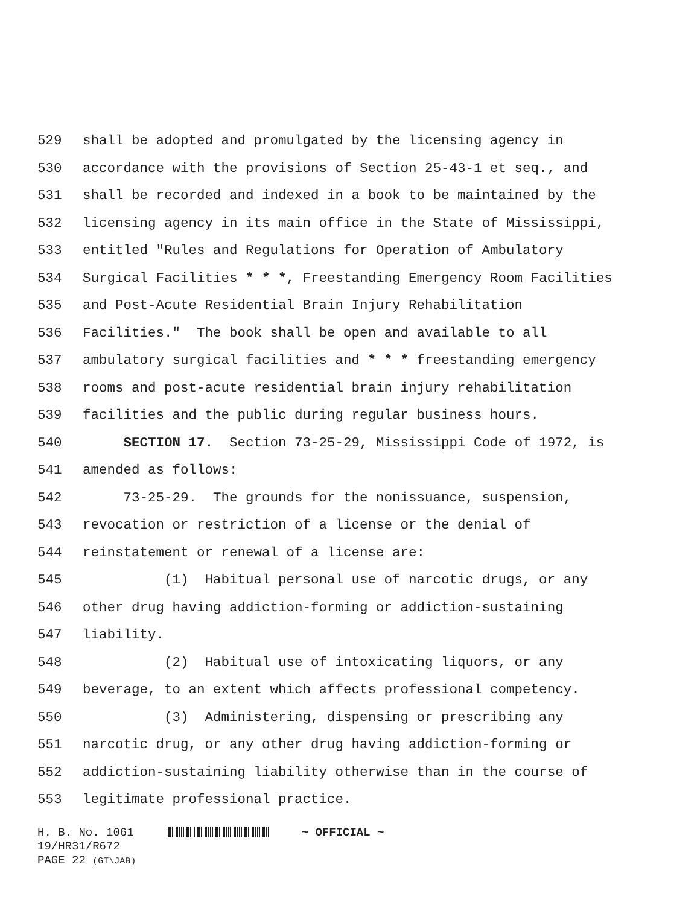529 shall be adopted and promulgated by the licensing agency in
530 accordance with the provisions of Section 25-43-1 et seq., and
531 shall be recorded and indexed in a book to be maintained by the
532 licensing agency in its main office in the State of Mississippi,
533 entitled "Rules and Regulations for Operation of Ambulatory
534 Surgical Facilities * * *, Freestanding Emergency Room Facilities
535 and Post-Acute Residential Brain Injury Rehabilitation
536 Facilities." The book shall be open and available to all
537 ambulatory surgical facilities and * * * freestanding emergency
538 rooms and post-acute residential brain injury rehabilitation
539 facilities and the public during regular business hours.
540 SECTION 17. Section 73-25-29, Mississippi Code of 1972, is
541 amended as follows:
542 73-25-29. The grounds for the nonissuance, suspension,
543 revocation or restriction of a license or the denial of
544 reinstatement or renewal of a license are:
545 (1) Habitual personal use of narcotic drugs, or any
546 other drug having addiction-forming or addiction-sustaining
547 liability.
548 (2) Habitual use of intoxicating liquors, or any
549 beverage, to an extent which affects professional competency.
550 (3) Administering, dispensing or prescribing any
551 narcotic drug, or any other drug having addiction-forming or
552 addiction-sustaining liability otherwise than in the course of
553 legitimate professional practice.
H. B. No. 1061 ~ OFFICIAL ~ 19/HR31/R672 PAGE 22 (GT\JAB)